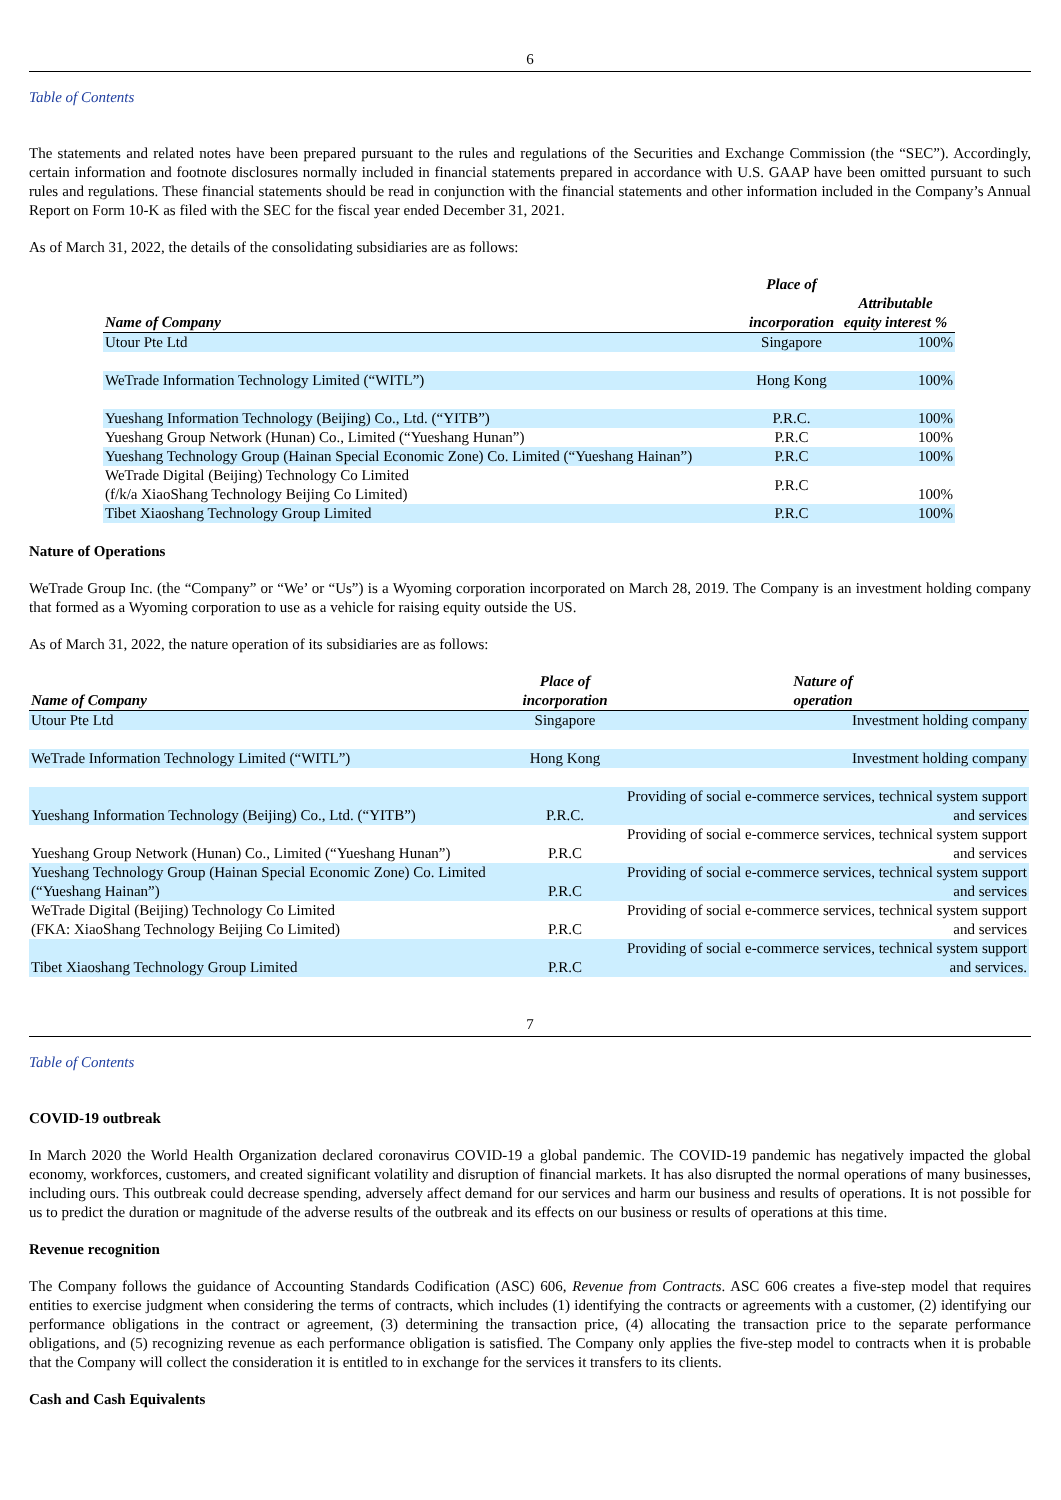6
Table of Contents
The statements and related notes have been prepared pursuant to the rules and regulations of the Securities and Exchange Commission (the “SEC”). Accordingly, certain information and footnote disclosures normally included in financial statements prepared in accordance with U.S. GAAP have been omitted pursuant to such rules and regulations. These financial statements should be read in conjunction with the financial statements and other information included in the Company’s Annual Report on Form 10-K as filed with the SEC for the fiscal year ended December 31, 2021.
As of March 31, 2022, the details of the consolidating subsidiaries are as follows:
| Name of Company | Place of incorporation | Attributable equity interest % |
| --- | --- | --- |
| Utour Pte Ltd | Singapore | 100% |
| WeTrade Information Technology Limited (“WITL”) | Hong Kong | 100% |
| Yueshang Information Technology (Beijing) Co., Ltd. (“YITB”) | P.R.C. | 100% |
| Yueshang Group Network (Hunan) Co., Limited (“Yueshang Hunan”) | P.R.C | 100% |
| Yueshang Technology Group (Hainan Special Economic Zone) Co. Limited (“Yueshang Hainan”) | P.R.C | 100% |
| WeTrade Digital (Beijing) Technology Co Limited (f/k/a XiaoShang Technology Beijing Co Limited) | P.R.C | 100% |
| Tibet Xiaoshang Technology Group Limited | P.R.C | 100% |
Nature of Operations
WeTrade Group Inc. (the “Company” or “We’ or “Us”) is a Wyoming corporation incorporated on March 28, 2019. The Company is an investment holding company that formed as a Wyoming corporation to use as a vehicle for raising equity outside the US.
As of March 31, 2022, the nature operation of its subsidiaries are as follows:
| Name of Company | Place of incorporation | Nature of operation |
| --- | --- | --- |
| Utour Pte Ltd | Singapore | Investment holding company |
| WeTrade Information Technology Limited (“WITL”) | Hong Kong | Investment holding company |
| Yueshang Information Technology (Beijing) Co., Ltd. (“YITB”) | P.R.C. | Providing of social e-commerce services, technical system support and services |
| Yueshang Group Network (Hunan) Co., Limited (“Yueshang Hunan”) | P.R.C | Providing of social e-commerce services, technical system support and services |
| Yueshang Technology Group (Hainan Special Economic Zone) Co. Limited (“Yueshang Hainan”) | P.R.C | Providing of social e-commerce services, technical system support and services |
| WeTrade Digital (Beijing) Technology Co Limited (FKA: XiaoShang Technology Beijing Co Limited) | P.R.C | Providing of social e-commerce services, technical system support and services |
| Tibet Xiaoshang Technology Group Limited | P.R.C | Providing of social e-commerce services, technical system support and services. |
7
Table of Contents
COVID-19 outbreak
In March 2020 the World Health Organization declared coronavirus COVID-19 a global pandemic. The COVID-19 pandemic has negatively impacted the global economy, workforces, customers, and created significant volatility and disruption of financial markets. It has also disrupted the normal operations of many businesses, including ours. This outbreak could decrease spending, adversely affect demand for our services and harm our business and results of operations. It is not possible for us to predict the duration or magnitude of the adverse results of the outbreak and its effects on our business or results of operations at this time.
Revenue recognition
The Company follows the guidance of Accounting Standards Codification (ASC) 606, Revenue from Contracts. ASC 606 creates a five-step model that requires entities to exercise judgment when considering the terms of contracts, which includes (1) identifying the contracts or agreements with a customer, (2) identifying our performance obligations in the contract or agreement, (3) determining the transaction price, (4) allocating the transaction price to the separate performance obligations, and (5) recognizing revenue as each performance obligation is satisfied. The Company only applies the five-step model to contracts when it is probable that the Company will collect the consideration it is entitled to in exchange for the services it transfers to its clients.
Cash and Cash Equivalents